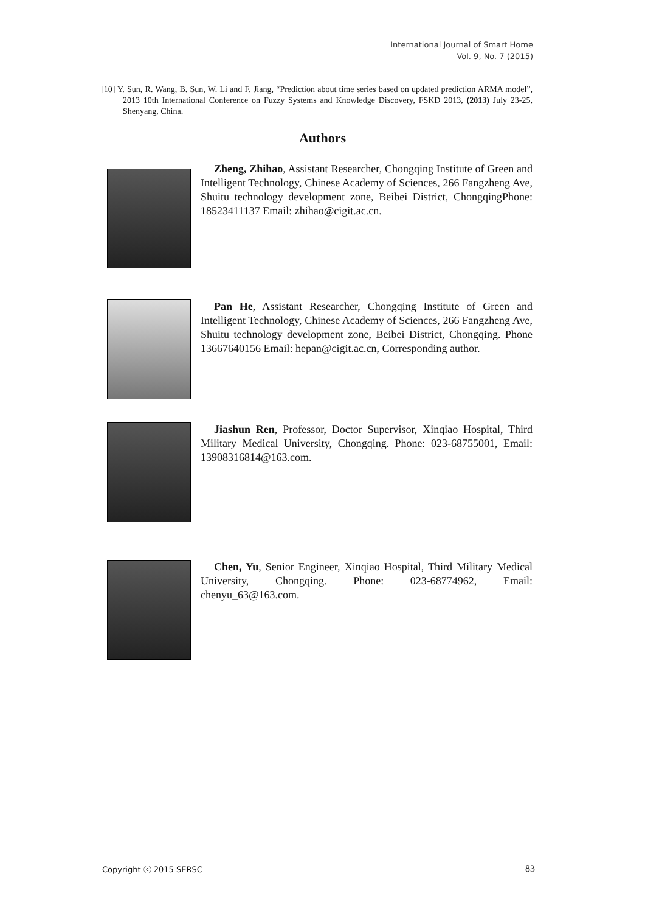International Journal of Smart Home
Vol. 9, No. 7 (2015)
[10] Y. Sun, R. Wang, B. Sun, W. Li and F. Jiang, “Prediction about time series based on updated prediction ARMA model”, 2013 10th International Conference on Fuzzy Systems and Knowledge Discovery, FSKD 2013, (2013) July 23-25, Shenyang, China.
Authors
Zheng, Zhihao, Assistant Researcher, Chongqing Institute of Green and Intelligent Technology, Chinese Academy of Sciences, 266 Fangzheng Ave, Shuitu technology development zone, Beibei District, ChongqingPhone: 18523411137 Email: zhihao@cigit.ac.cn.
Pan He, Assistant Researcher, Chongqing Institute of Green and Intelligent Technology, Chinese Academy of Sciences, 266 Fangzheng Ave, Shuitu technology development zone, Beibei District, Chongqing. Phone 13667640156 Email: hepan@cigit.ac.cn, Corresponding author.
Jiashun Ren, Professor, Doctor Supervisor, Xinqiao Hospital, Third Military Medical University, Chongqing. Phone: 023-68755001, Email: 13908316814@163.com.
Chen, Yu, Senior Engineer, Xinqiao Hospital, Third Military Medical University, Chongqing. Phone: 023-68774962, Email: chenyu_63@163.com.
Copyright ⓒ 2015 SERSC 83